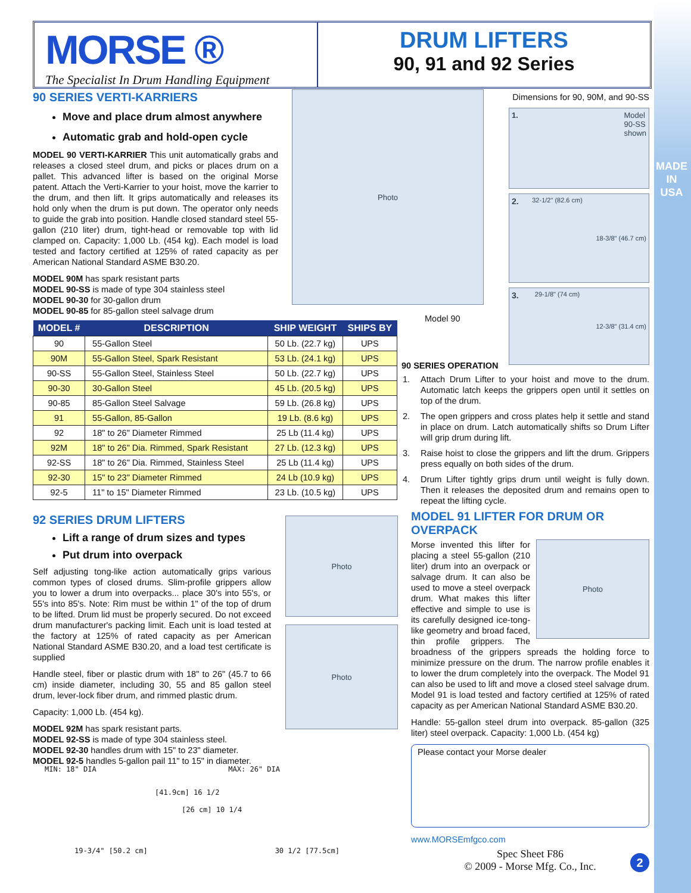MADE
IN
USA
MORSE ®
The Specialist In Drum Handling Equipment
DRUM LIFTERS
90, 91 and 92 Series
90 SERIES VERTI-KARRIERS
Move and place drum almost anywhere
Automatic grab and hold-open cycle
MODEL 90 VERTI-KARRIER This unit automatically grabs and releases a closed steel drum, and picks or places drum on a pallet. This advanced lifter is based on the original Morse patent. Attach the Verti-Karrier to your hoist, move the karrier to the drum, and then lift. It grips automatically and releases its hold only when the drum is put down. The operator only needs to guide the grab into position. Handle closed standard steel 55-gallon (210 liter) drum, tight-head or removable top with lid clamped on. Capacity: 1,000 Lb. (454 kg). Each model is load tested and factory certified at 125% of rated capacity as per American National Standard ASME B30.20.
MODEL 90M has spark resistant parts
MODEL 90-SS is made of type 304 stainless steel
MODEL 90-30 for 30-gallon drum
MODEL 90-85 for 85-gallon steel salvage drum
Photo
Model 90
Dimensions for 90, 90M, and 90-SS
1. Model
90-SS
shown
2. 32-1/2" (82.6 cm) 18-3/8" (46.7 cm)
3. 29-1/8" (74 cm) 12-3/8" (31.4 cm)
| MODEL # | DESCRIPTION | SHIP WEIGHT | SHIPS BY |
| --- | --- | --- | --- |
| 90 | 55-Gallon Steel | 50 Lb. (22.7 kg) | UPS |
| 90M | 55-Gallon Steel, Spark Resistant | 53 Lb. (24.1 kg) | UPS |
| 90-SS | 55-Gallon Steel, Stainless Steel | 50 Lb. (22.7 kg) | UPS |
| 90-30 | 30-Gallon Steel | 45 Lb. (20.5 kg) | UPS |
| 90-85 | 85-Gallon Steel Salvage | 59 Lb. (26.8 kg) | UPS |
| 91 | 55-Gallon, 85-Gallon | 19 Lb. (8.6 kg) | UPS |
| 92 | 18" to 26" Diameter Rimmed | 25 Lb (11.4 kg) | UPS |
| 92M | 18" to 26" Dia. Rimmed, Spark Resistant | 27 Lb. (12.3 kg) | UPS |
| 92-SS | 18" to 26" Dia. Rimmed, Stainless Steel | 25 Lb (11.4 kg) | UPS |
| 92-30 | 15" to 23" Diameter Rimmed | 24 Lb (10.9 kg) | UPS |
| 92-5 | 11" to 15" Diameter Rimmed | 23 Lb. (10.5 kg) | UPS |
90 SERIES OPERATION
1. Attach Drum Lifter to your hoist and move to the drum. Automatic latch keeps the grippers open until it settles on top of the drum.
2. The open grippers and cross plates help it settle and stand in place on drum. Latch automatically shifts so Drum Lifter will grip drum during lift.
3. Raise hoist to close the grippers and lift the drum. Grippers press equally on both sides of the drum.
4. Drum Lifter tightly grips drum until weight is fully down. Then it releases the deposited drum and remains open to repeat the lifting cycle.
92 SERIES DRUM LIFTERS
Lift a range of drum sizes and types
Put drum into overpack
Self adjusting tong-like action automatically grips various common types of closed drums. Slim-profile grippers allow you to lower a drum into overpacks... place 30's into 55's, or 55's into 85's. Note: Rim must be within 1" of the top of drum to be lifted. Drum lid must be properly secured. Do not exceed drum manufacturer's packing limit. Each unit is load tested at the factory at 125% of rated capacity as per American National Standard ASME B30.20, and a load test certificate is supplied
Handle steel, fiber or plastic drum with 18" to 26" (45.7 to 66 cm) inside diameter, including 30, 55 and 85 gallon steel drum, lever-lock fiber drum, and rimmed plastic drum.
Capacity: 1,000 Lb. (454 kg).
MODEL 92M has spark resistant parts.
MODEL 92-SS is made of type 304 stainless steel.
MODEL 92-30 handles drum with 15" to 23" diameter.
MODEL 92-5 handles 5-gallon pail 11" to 15" in diameter.
Photo
Photo
MIN: 18" DIA MAX: 26" DIA
[41.9cm] 16 1/2
[26 cm] 10 1/4
19-3/4" [50.2 cm] 30 1/2 [77.5cm]
MODEL 91 LIFTER FOR DRUM OR OVERPACK
Photo
Morse invented this lifter for placing a steel 55-gallon (210 liter) drum into an overpack or salvage drum. It can also be used to move a steel overpack drum. What makes this lifter effective and simple to use is its carefully designed ice-tong-like geometry and broad faced, thin profile grippers. The broadness of the grippers spreads the holding force to minimize pressure on the drum. The narrow profile enables it to lower the drum completely into the overpack. The Model 91 can also be used to lift and move a closed steel salvage drum. Model 91 is load tested and factory certified at 125% of rated capacity as per American National Standard ASME B30.20.
Handle: 55-gallon steel drum into overpack. 85-gallon (325 liter) steel overpack. Capacity: 1,000 Lb. (454 kg)
Please contact your Morse dealer
www.MORSEmfgco.com
Spec Sheet F86
© 2009 - Morse Mfg. Co., Inc.
2